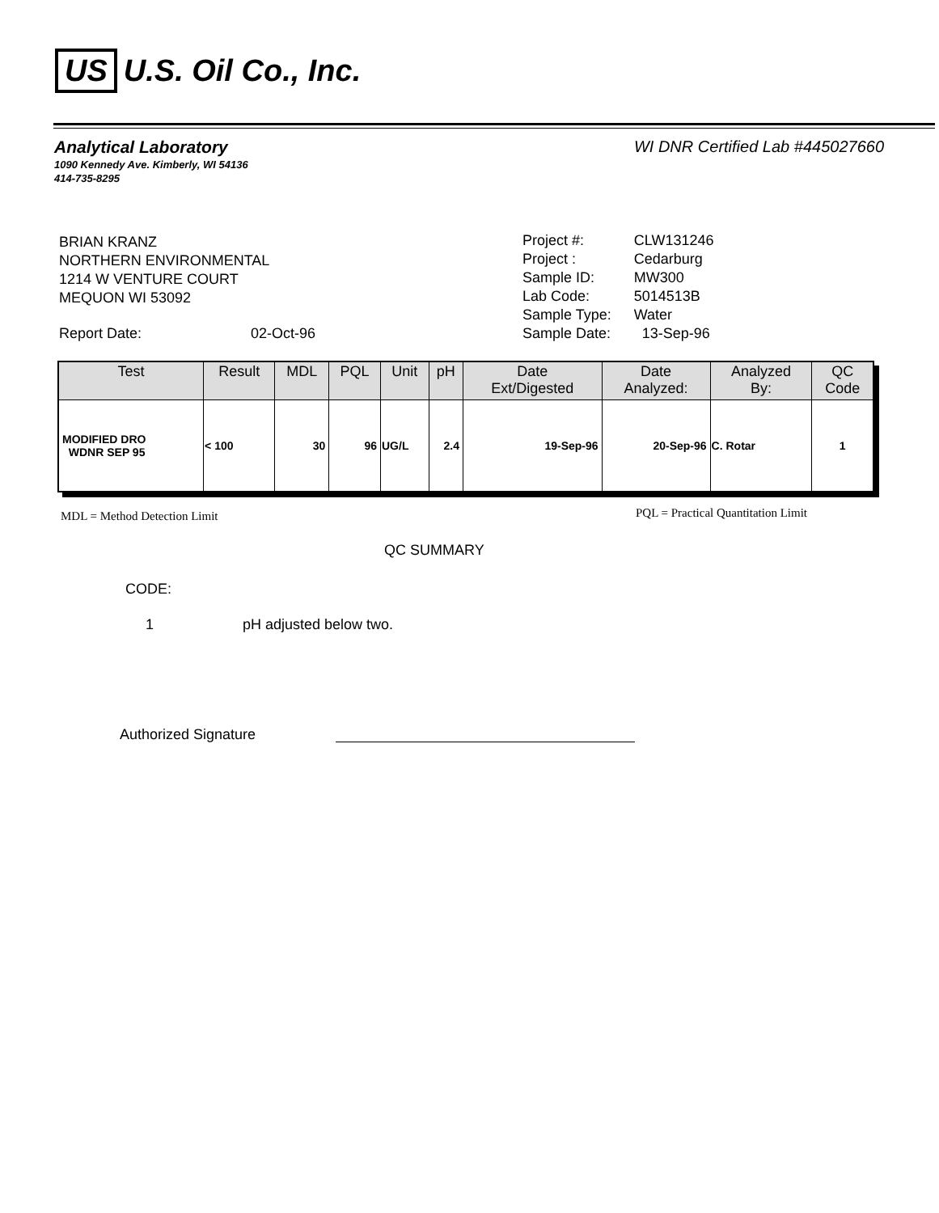US U.S. Oil Co., Inc.
Analytical Laboratory
1090 Kennedy Ave. Kimberly, WI 54136
414-735-8295
WI DNR Certified Lab #445027660
BRIAN KRANZ
NORTHERN ENVIRONMENTAL
1214 W VENTURE COURT
MEQUON WI 53092
| Project #: | CLW131246 |
| Project : | Cedarburg |
| Sample ID: | MW300 |
| Lab Code: | 5014513B |
| Sample Type: | Water |
| Sample Date: | 13-Sep-96 |
Report Date: 02-Oct-96
| Test | Result | MDL | PQL | Unit | pH | Date Ext/Digested | Date Analyzed: | Analyzed By: | QC Code |
| --- | --- | --- | --- | --- | --- | --- | --- | --- | --- |
| MODIFIED DRO WDNR SEP 95 | < 100 | 30 | 96 | UG/L | 2.4 | 19-Sep-96 | 20-Sep-96 | C. Rotar | 1 |
MDL = Method Detection Limit
PQL = Practical Quantitation Limit
QC SUMMARY
CODE:
1 pH adjusted below two.
Authorized Signature